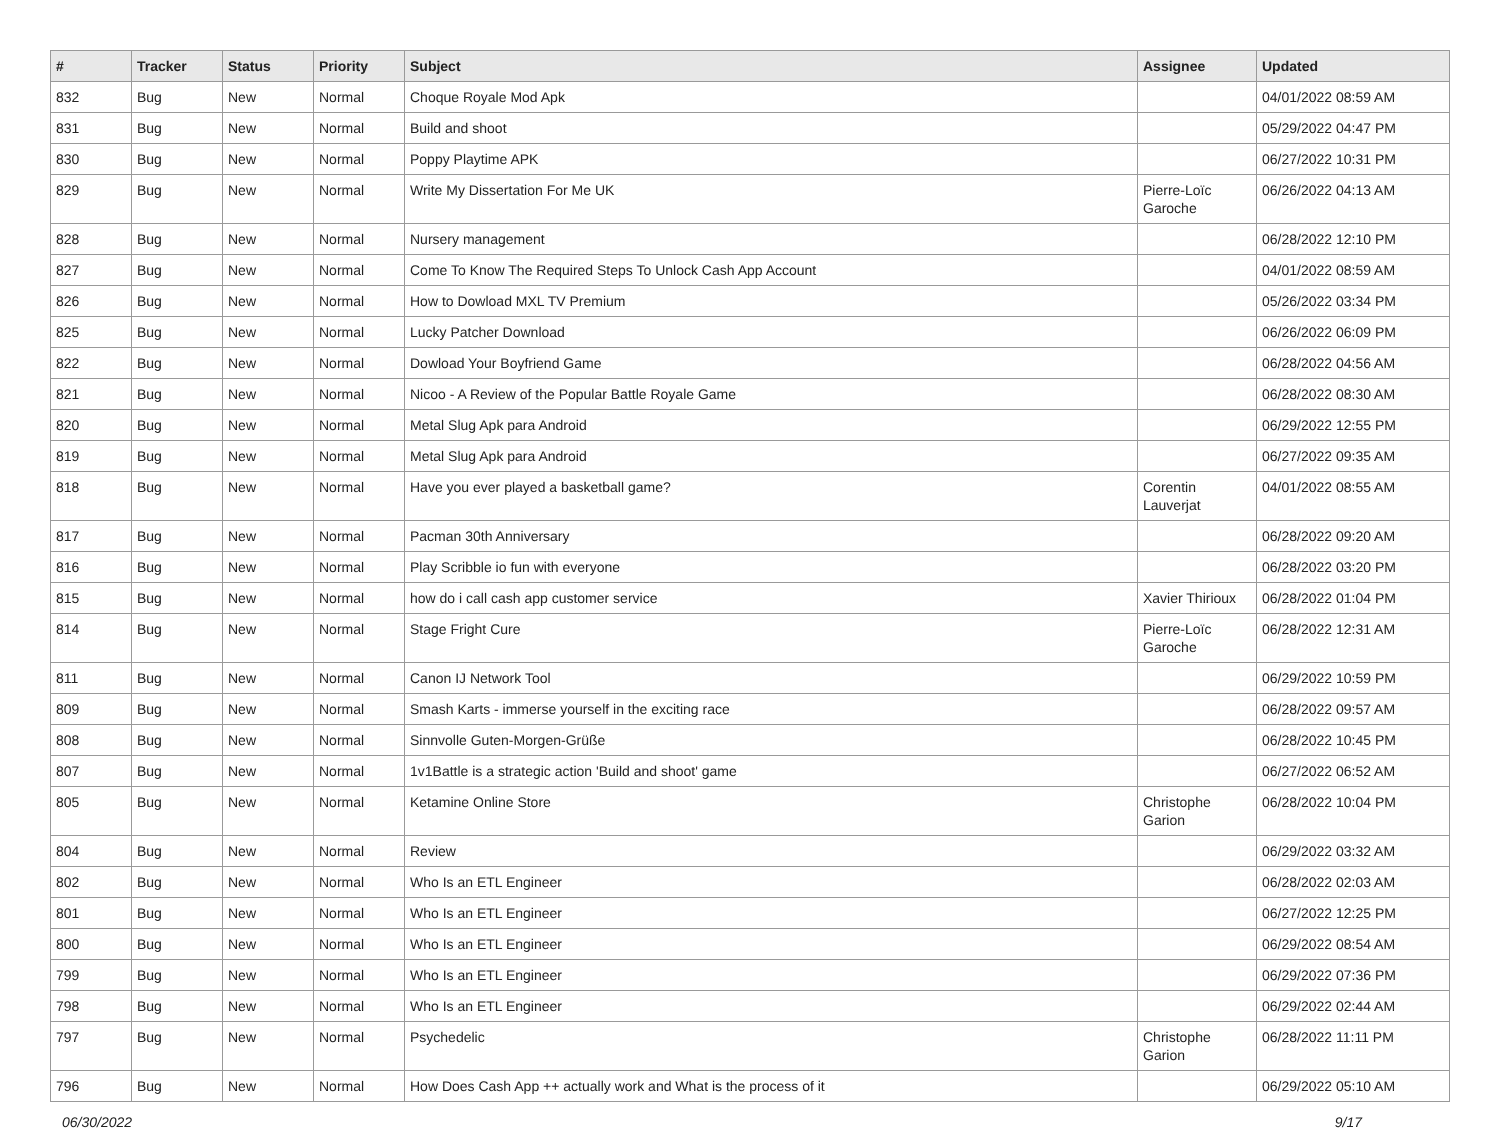| # | Tracker | Status | Priority | Subject | Assignee | Updated |
| --- | --- | --- | --- | --- | --- | --- |
| 832 | Bug | New | Normal | Choque Royale Mod Apk | | 04/01/2022 08:59 AM |
| 831 | Bug | New | Normal | Build and shoot | | 05/29/2022 04:47 PM |
| 830 | Bug | New | Normal | Poppy Playtime APK | | 06/27/2022 10:31 PM |
| 829 | Bug | New | Normal | Write My Dissertation For Me UK | Pierre-Loïc Garoche | 06/26/2022 04:13 AM |
| 828 | Bug | New | Normal | Nursery management | | 06/28/2022 12:10 PM |
| 827 | Bug | New | Normal | Come To Know The Required Steps To Unlock Cash App Account | | 04/01/2022 08:59 AM |
| 826 | Bug | New | Normal | How to Dowload MXL TV Premium | | 05/26/2022 03:34 PM |
| 825 | Bug | New | Normal | Lucky Patcher Download | | 06/26/2022 06:09 PM |
| 822 | Bug | New | Normal | Dowload Your Boyfriend Game | | 06/28/2022 04:56 AM |
| 821 | Bug | New | Normal | Nicoo - A Review of the Popular Battle Royale Game | | 06/28/2022 08:30 AM |
| 820 | Bug | New | Normal | Metal Slug Apk para Android | | 06/29/2022 12:55 PM |
| 819 | Bug | New | Normal | Metal Slug Apk para Android | | 06/27/2022 09:35 AM |
| 818 | Bug | New | Normal | Have you ever played a basketball game? | Corentin Lauverjat | 04/01/2022 08:55 AM |
| 817 | Bug | New | Normal | Pacman 30th Anniversary | | 06/28/2022 09:20 AM |
| 816 | Bug | New | Normal | Play Scribble io fun with everyone | | 06/28/2022 03:20 PM |
| 815 | Bug | New | Normal | how do i call cash app customer service | Xavier Thirioux | 06/28/2022 01:04 PM |
| 814 | Bug | New | Normal | Stage Fright Cure | Pierre-Loïc Garoche | 06/28/2022 12:31 AM |
| 811 | Bug | New | Normal | Canon IJ Network Tool | | 06/29/2022 10:59 PM |
| 809 | Bug | New | Normal | Smash Karts - immerse yourself in the exciting race | | 06/28/2022 09:57 AM |
| 808 | Bug | New | Normal | Sinnvolle Guten-Morgen-Grüße | | 06/28/2022 10:45 PM |
| 807 | Bug | New | Normal | 1v1Battle is a strategic action 'Build and shoot' game | | 06/27/2022 06:52 AM |
| 805 | Bug | New | Normal | Ketamine Online Store | Christophe Garion | 06/28/2022 10:04 PM |
| 804 | Bug | New | Normal | Review | | 06/29/2022 03:32 AM |
| 802 | Bug | New | Normal | Who Is an ETL Engineer | | 06/28/2022 02:03 AM |
| 801 | Bug | New | Normal | Who Is an ETL Engineer | | 06/27/2022 12:25 PM |
| 800 | Bug | New | Normal | Who Is an ETL Engineer | | 06/29/2022 08:54 AM |
| 799 | Bug | New | Normal | Who Is an ETL Engineer | | 06/29/2022 07:36 PM |
| 798 | Bug | New | Normal | Who Is an ETL Engineer | | 06/29/2022 02:44 AM |
| 797 | Bug | New | Normal | Psychedelic | Christophe Garion | 06/28/2022 11:11 PM |
| 796 | Bug | New | Normal | How Does Cash App ++ actually work and What is the process of it | | 06/29/2022 05:10 AM |
06/30/2022 9/17